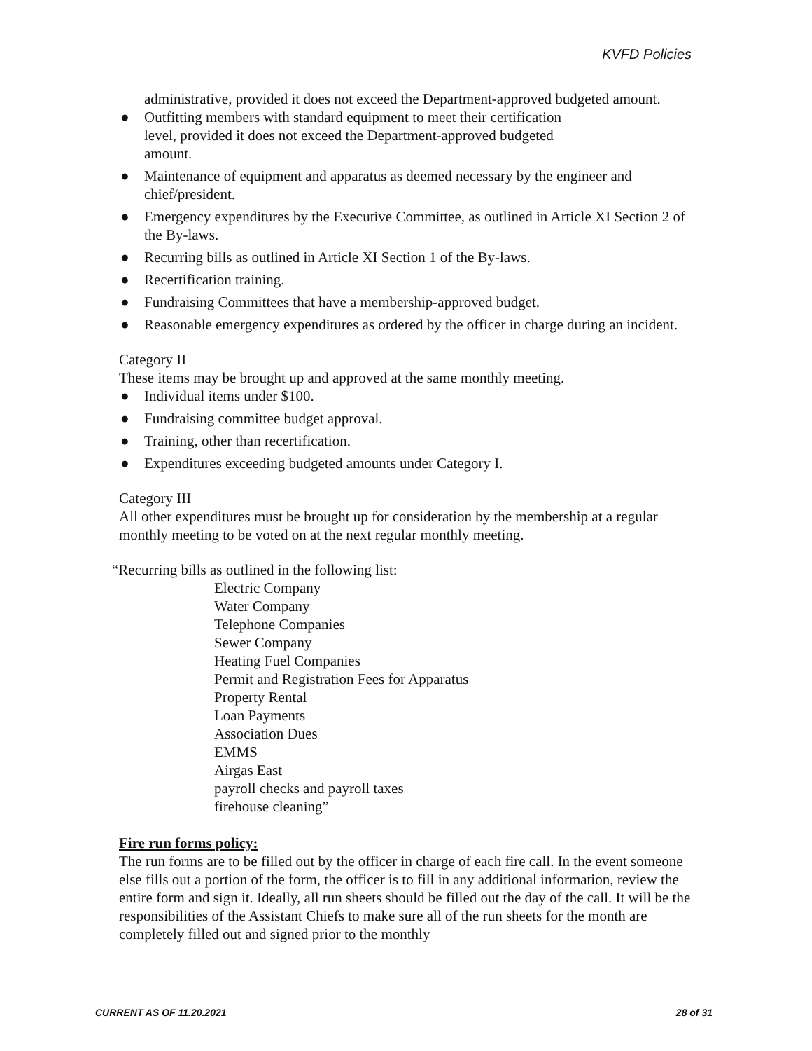KVFD Policies
administrative, provided it does not exceed the Department-approved budgeted amount.
● Outfitting members with standard equipment to meet their certification
level, provided it does not exceed the Department-approved budgeted
amount.
● Maintenance of equipment and apparatus as deemed necessary by the engineer and chief/president.
● Emergency expenditures by the Executive Committee, as outlined in Article XI Section 2 of the By-laws.
● Recurring bills as outlined in Article XI Section 1 of the By-laws.
● Recertification training.
● Fundraising Committees that have a membership-approved budget.
● Reasonable emergency expenditures as ordered by the officer in charge during an incident.
Category II
These items may be brought up and approved at the same monthly meeting.
● Individual items under $100.
● Fundraising committee budget approval.
● Training, other than recertification.
● Expenditures exceeding budgeted amounts under Category I.
Category III
All other expenditures must be brought up for consideration by the membership at a regular monthly meeting to be voted on at the next regular monthly meeting.
“Recurring bills as outlined in the following list:
Electric Company
Water Company
Telephone Companies
Sewer Company
Heating Fuel Companies
Permit and Registration Fees for Apparatus
Property Rental
Loan Payments
Association Dues
EMMS
Airgas East
payroll checks and payroll taxes
firehouse cleaning”
Fire run forms policy:
The run forms are to be filled out by the officer in charge of each fire call. In the event someone else fills out a portion of the form, the officer is to fill in any additional information, review the entire form and sign it. Ideally, all run sheets should be filled out the day of the call. It will be the responsibilities of the Assistant Chiefs to make sure all of the run sheets for the month are completely filled out and signed prior to the monthly
CURRENT AS OF 11.20.2021 28 of 31